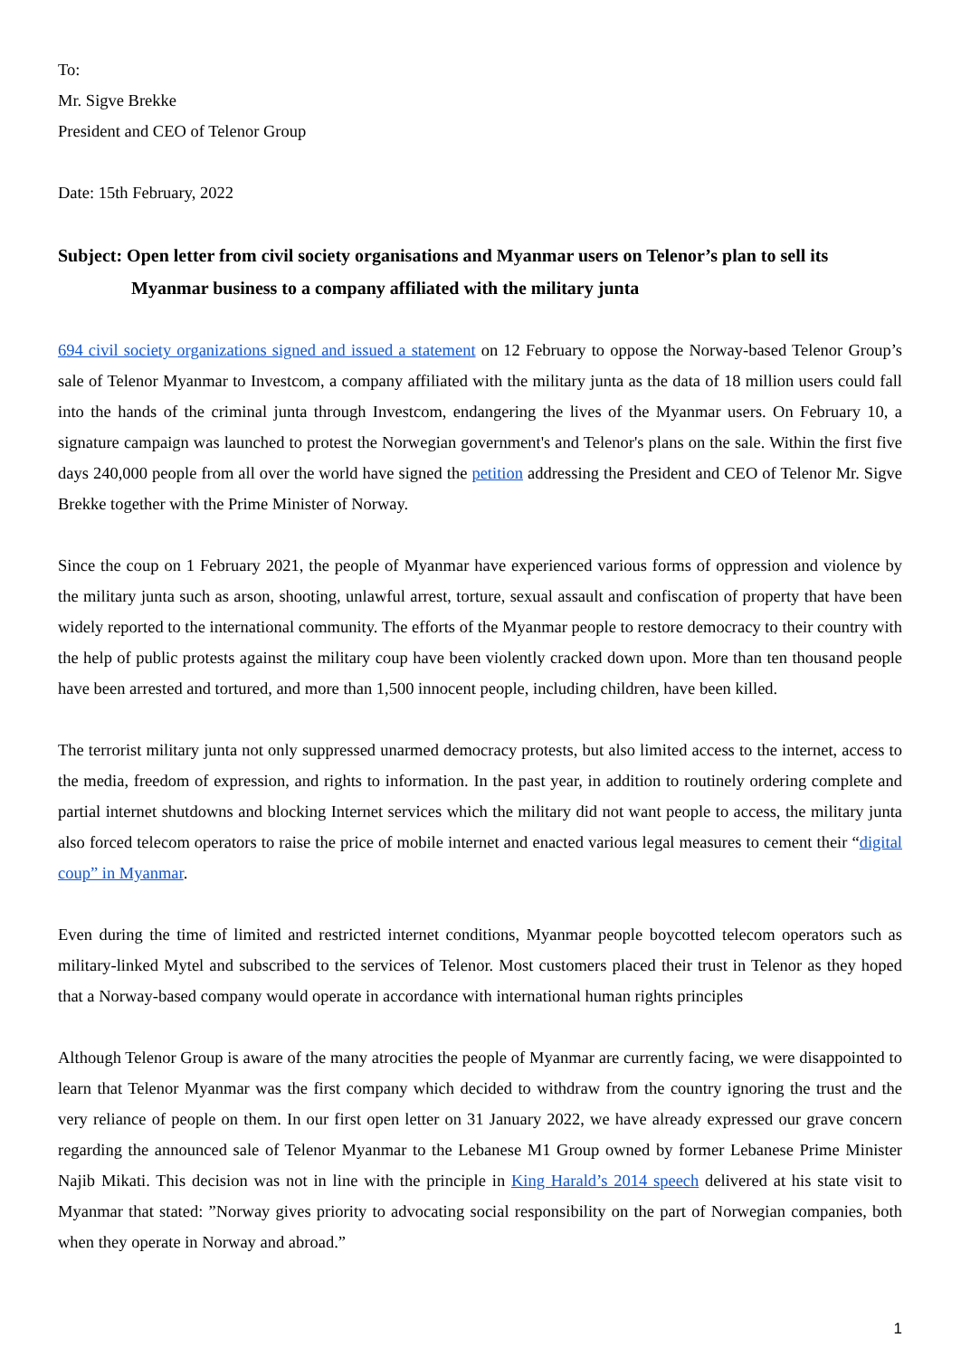To:
Mr. Sigve Brekke
President and CEO of Telenor Group
Date: 15th February, 2022
Subject: Open letter from civil society organisations and Myanmar users on Telenor’s plan to sell its Myanmar business to a company affiliated with the military junta
694 civil society organizations signed and issued a statement on 12 February to oppose the Norway-based Telenor Group’s sale of Telenor Myanmar to Investcom, a company affiliated with the military junta as the data of 18 million users could fall into the hands of the criminal junta through Investcom, endangering the lives of the Myanmar users. On February 10, a signature campaign was launched to protest the Norwegian government's and Telenor's plans on the sale. Within the first five days 240,000 people from all over the world have signed the petition addressing the President and CEO of Telenor Mr. Sigve Brekke together with the Prime Minister of Norway.
Since the coup on 1 February 2021, the people of Myanmar have experienced various forms of oppression and violence by the military junta such as arson, shooting, unlawful arrest, torture, sexual assault and confiscation of property that have been widely reported to the international community. The efforts of the Myanmar people to restore democracy to their country with the help of public protests against the military coup have been violently cracked down upon. More than ten thousand people have been arrested and tortured, and more than 1,500 innocent people, including children, have been killed.
The terrorist military junta not only suppressed unarmed democracy protests, but also limited access to the internet, access to the media, freedom of expression, and rights to information. In the past year, in addition to routinely ordering complete and partial internet shutdowns and blocking Internet services which the military did not want people to access, the military junta also forced telecom operators to raise the price of mobile internet and enacted various legal measures to cement their “digital coup” in Myanmar.
Even during the time of limited and restricted internet conditions, Myanmar people boycotted telecom operators such as military-linked Mytel and subscribed to the services of Telenor. Most customers placed their trust in Telenor as they hoped that a Norway-based company would operate in accordance with international human rights principles
Although Telenor Group is aware of the many atrocities the people of Myanmar are currently facing, we were disappointed to learn that Telenor Myanmar was the first company which decided to withdraw from the country ignoring the trust and the very reliance of people on them. In our first open letter on 31 January 2022, we have already expressed our grave concern regarding the announced sale of Telenor Myanmar to the Lebanese M1 Group owned by former Lebanese Prime Minister Najib Mikati. This decision was not in line with the principle in King Harald’s 2014 speech delivered at his state visit to Myanmar that stated: ”Norway gives priority to advocating social responsibility on the part of Norwegian companies, both when they operate in Norway and abroad.”
1